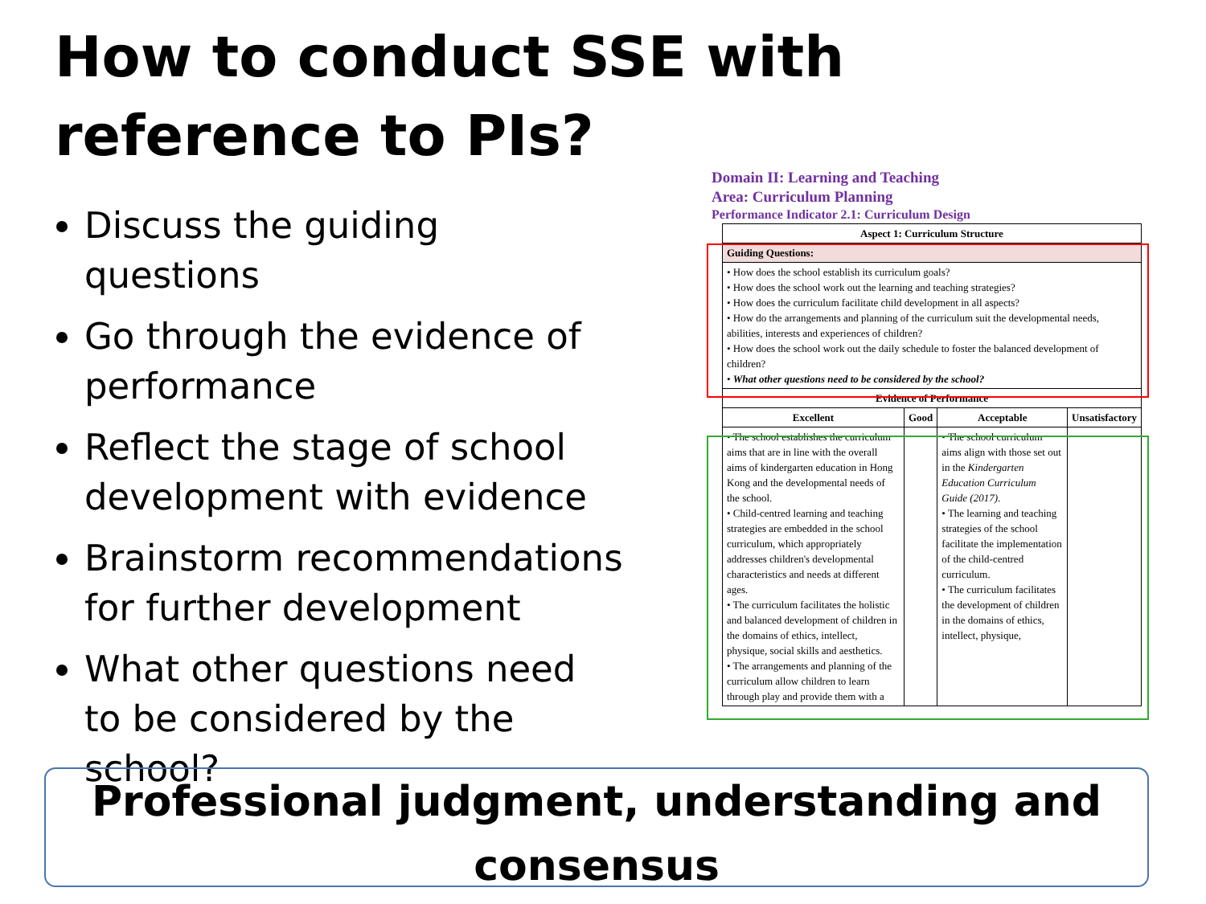How to conduct SSE with reference to PIs?
Discuss the guiding questions
Go through the evidence of performance
Reflect the stage of school development with evidence
Brainstorm recommendations for further development
What other questions need to be considered by the school?
Domain II: Learning and Teaching
Area: Curriculum Planning
Performance Indicator 2.1: Curriculum Design
| Aspect 1: Curriculum Structure | | | |
| --- | --- | --- | --- |
| Guiding Questions: | | | |
| • How does the school establish its curriculum goals? • How does the school work out the learning and teaching strategies? • How does the curriculum facilitate child development in all aspects? • How do the arrangements and planning of the curriculum suit the developmental needs, abilities, interests and experiences of children? • How does the school work out the daily schedule to foster the balanced development of children? • What other questions need to be considered by the school? | | | |
| Evidence of Performance | | | |
| Excellent | Good | Acceptable | Unsatisfactory |
| • The school establishes the curriculum aims that are in line with the overall aims of kindergarten education in Hong Kong and the developmental needs of the school. • Child-centred learning and teaching strategies are embedded in the school curriculum, which appropriately addresses children's developmental characteristics and needs at different ages. • The curriculum facilitates the holistic and balanced development of children in the domains of ethics, intellect, physique, social skills and aesthetics. • The arrangements and planning of the curriculum allow children to learn through play and provide them with a | | • The school curriculum aims align with those set out in the Kindergarten Education Curriculum Guide (2017) . • The learning and teaching strategies of the school facilitate the implementation of the child-centred curriculum. • The curriculum facilitates the development of children in the domains of ethics, intellect, physique, | |
Professional judgment, understanding and consensus